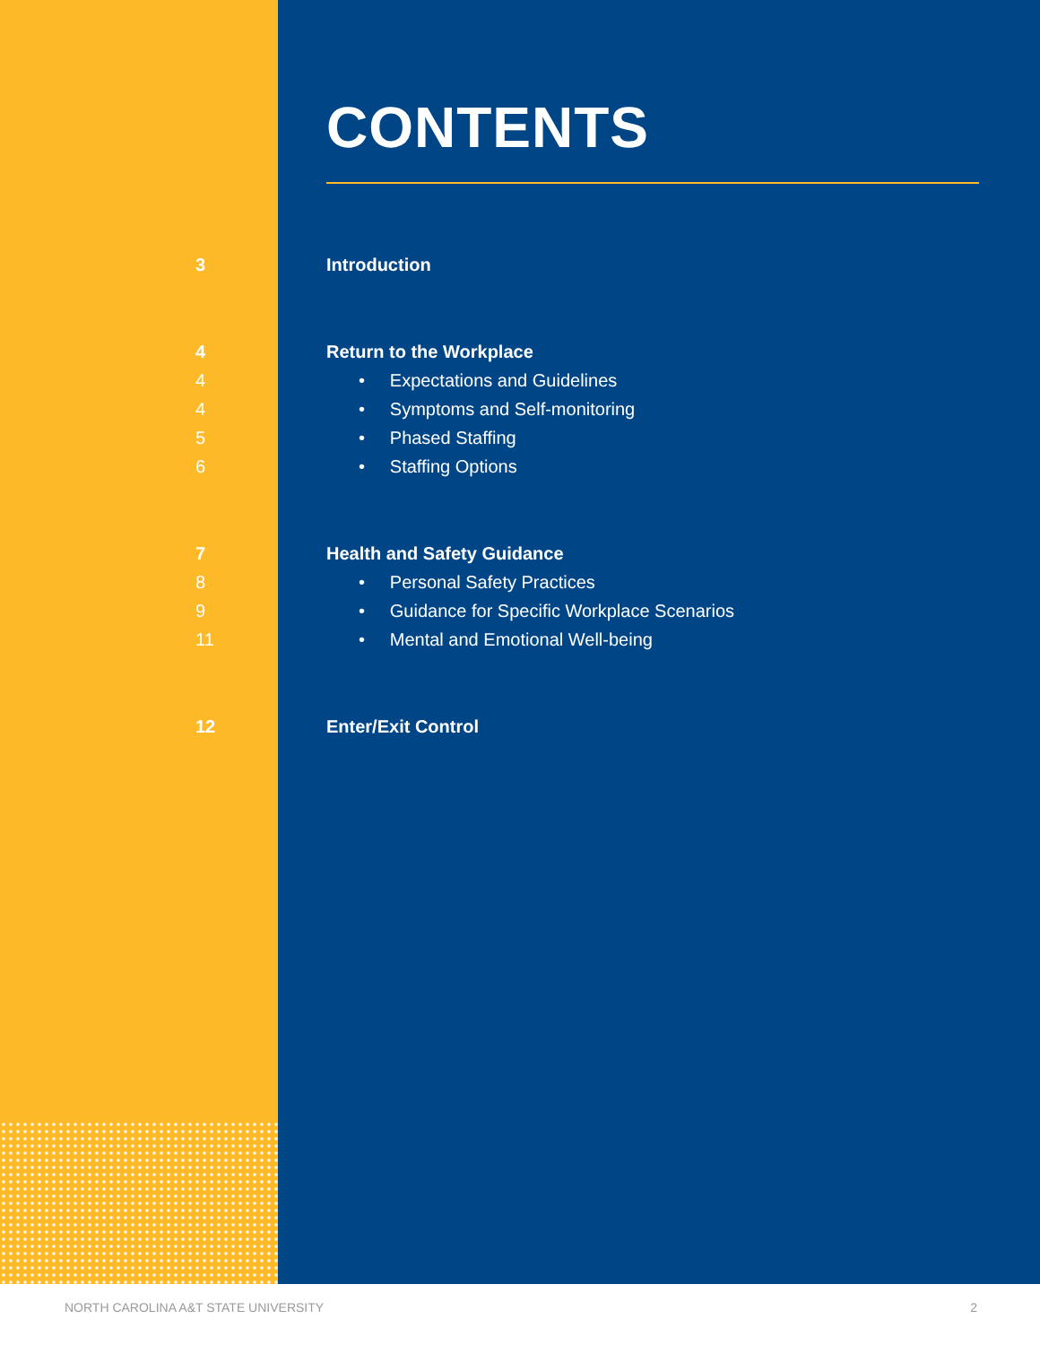CONTENTS
3 Introduction
4 Return to the Workplace
4 • Expectations and Guidelines
4 • Symptoms and Self-monitoring
5 • Phased Staffing
6 • Staffing Options
7 Health and Safety Guidance
8 • Personal Safety Practices
9 • Guidance for Specific Workplace Scenarios
11 • Mental and Emotional Well-being
12 Enter/Exit Control
NORTH CAROLINA A&T STATE UNIVERSITY 2